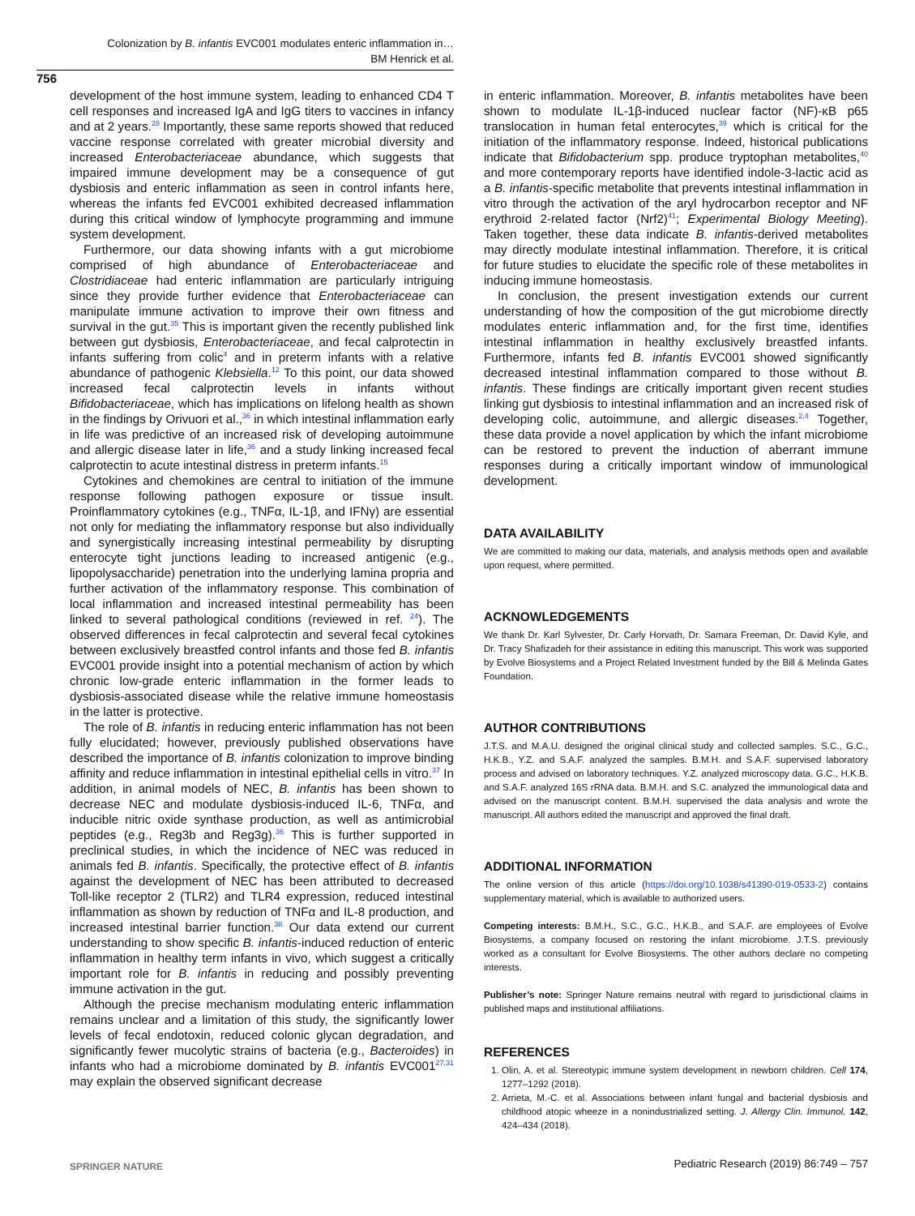Colonization by B. infantis EVC001 modulates enteric inflammation in…
BM Henrick et al.
756
development of the host immune system, leading to enhanced CD4 T cell responses and increased IgA and IgG titers to vaccines in infancy and at 2 years.<sup>28</sup> Importantly, these same reports showed that reduced vaccine response correlated with greater microbial diversity and increased Enterobacteriaceae abundance, which suggests that impaired immune development may be a consequence of gut dysbiosis and enteric inflammation as seen in control infants here, whereas the infants fed EVC001 exhibited decreased inflammation during this critical window of lymphocyte programming and immune system development.
Furthermore, our data showing infants with a gut microbiome comprised of high abundance of Enterobacteriaceae and Clostridiaceae had enteric inflammation are particularly intriguing since they provide further evidence that Enterobacteriaceae can manipulate immune activation to improve their own fitness and survival in the gut.<sup>35</sup> This is important given the recently published link between gut dysbiosis, Enterobacteriaceae, and fecal calprotectin in infants suffering from colic<sup>4</sup> and in preterm infants with a relative abundance of pathogenic Klebsiella.<sup>12</sup> To this point, our data showed increased fecal calprotectin levels in infants without Bifidobacteriaceae, which has implications on lifelong health as shown in the findings by Orivuori et al.,<sup>36</sup> in which intestinal inflammation early in life was predictive of an increased risk of developing autoimmune and allergic disease later in life,<sup>36</sup> and a study linking increased fecal calprotectin to acute intestinal distress in preterm infants.<sup>15</sup>
Cytokines and chemokines are central to initiation of the immune response following pathogen exposure or tissue insult. Proinflammatory cytokines (e.g., TNFα, IL-1β, and IFNγ) are essential not only for mediating the inflammatory response but also individually and synergistically increasing intestinal permeability by disrupting enterocyte tight junctions leading to increased antigenic (e.g., lipopolysaccharide) penetration into the underlying lamina propria and further activation of the inflammatory response. This combination of local inflammation and increased intestinal permeability has been linked to several pathological conditions (reviewed in ref. <sup>24</sup>). The observed differences in fecal calprotectin and several fecal cytokines between exclusively breastfed control infants and those fed B. infantis EVC001 provide insight into a potential mechanism of action by which chronic low-grade enteric inflammation in the former leads to dysbiosis-associated disease while the relative immune homeostasis in the latter is protective.
The role of B. infantis in reducing enteric inflammation has not been fully elucidated; however, previously published observations have described the importance of B. infantis colonization to improve binding affinity and reduce inflammation in intestinal epithelial cells in vitro.<sup>37</sup> In addition, in animal models of NEC, B. infantis has been shown to decrease NEC and modulate dysbiosis-induced IL-6, TNFα, and inducible nitric oxide synthase production, as well as antimicrobial peptides (e.g., Reg3b and Reg3g).<sup>36</sup> This is further supported in preclinical studies, in which the incidence of NEC was reduced in animals fed B. infantis. Specifically, the protective effect of B. infantis against the development of NEC has been attributed to decreased Toll-like receptor 2 (TLR2) and TLR4 expression, reduced intestinal inflammation as shown by reduction of TNFα and IL-8 production, and increased intestinal barrier function.<sup>38</sup> Our data extend our current understanding to show specific B. infantis-induced reduction of enteric inflammation in healthy term infants in vivo, which suggest a critically important role for B. infantis in reducing and possibly preventing immune activation in the gut.
Although the precise mechanism modulating enteric inflammation remains unclear and a limitation of this study, the significantly lower levels of fecal endotoxin, reduced colonic glycan degradation, and significantly fewer mucolytic strains of bacteria (e.g., Bacteroides) in infants who had a microbiome dominated by B. infantis EVC001<sup>27,31</sup> may explain the observed significant decrease
in enteric inflammation. Moreover, B. infantis metabolites have been shown to modulate IL-1β-induced nuclear factor (NF)-κB p65 translocation in human fetal enterocytes,<sup>39</sup> which is critical for the initiation of the inflammatory response. Indeed, historical publications indicate that Bifidobacterium spp. produce tryptophan metabolites,<sup>40</sup> and more contemporary reports have identified indole-3-lactic acid as a B. infantis-specific metabolite that prevents intestinal inflammation in vitro through the activation of the aryl hydrocarbon receptor and NF erythroid 2-related factor (Nrf2)<sup>41</sup>; Experimental Biology Meeting). Taken together, these data indicate B. infantis-derived metabolites may directly modulate intestinal inflammation. Therefore, it is critical for future studies to elucidate the specific role of these metabolites in inducing immune homeostasis.
In conclusion, the present investigation extends our current understanding of how the composition of the gut microbiome directly modulates enteric inflammation and, for the first time, identifies intestinal inflammation in healthy exclusively breastfed infants. Furthermore, infants fed B. infantis EVC001 showed significantly decreased intestinal inflammation compared to those without B. infantis. These findings are critically important given recent studies linking gut dysbiosis to intestinal inflammation and an increased risk of developing colic, autoimmune, and allergic diseases.<sup>2,4</sup> Together, these data provide a novel application by which the infant microbiome can be restored to prevent the induction of aberrant immune responses during a critically important window of immunological development.
DATA AVAILABILITY
We are committed to making our data, materials, and analysis methods open and available upon request, where permitted.
ACKNOWLEDGEMENTS
We thank Dr. Karl Sylvester, Dr. Carly Horvath, Dr. Samara Freeman, Dr. David Kyle, and Dr. Tracy Shafizadeh for their assistance in editing this manuscript. This work was supported by Evolve Biosystems and a Project Related Investment funded by the Bill & Melinda Gates Foundation.
AUTHOR CONTRIBUTIONS
J.T.S. and M.A.U. designed the original clinical study and collected samples. S.C., G.C., H.K.B., Y.Z. and S.A.F. analyzed the samples. B.M.H. and S.A.F. supervised laboratory process and advised on laboratory techniques. Y.Z. analyzed microscopy data. G.C., H.K.B. and S.A.F. analyzed 16S rRNA data. B.M.H. and S.C. analyzed the immunological data and advised on the manuscript content. B.M.H. supervised the data analysis and wrote the manuscript. All authors edited the manuscript and approved the final draft.
ADDITIONAL INFORMATION
The online version of this article (https://doi.org/10.1038/s41390-019-0533-2) contains supplementary material, which is available to authorized users.
Competing interests: B.M.H., S.C., G.C., H.K.B., and S.A.F. are employees of Evolve Biosystems, a company focused on restoring the infant microbiome. J.T.S. previously worked as a consultant for Evolve Biosystems. The other authors declare no competing interests.
Publisher’s note: Springer Nature remains neutral with regard to jurisdictional claims in published maps and institutional affiliations.
REFERENCES
1. Olin, A. et al. Stereotypic immune system development in newborn children. Cell 174, 1277–1292 (2018).
2. Arrieta, M.-C. et al. Associations between infant fungal and bacterial dysbiosis and childhood atopic wheeze in a nonindustrialized setting. J. Allergy Clin. Immunol. 142, 424–434 (2018).
SPRINGER NATURE
Pediatric Research (2019) 86:749 – 757